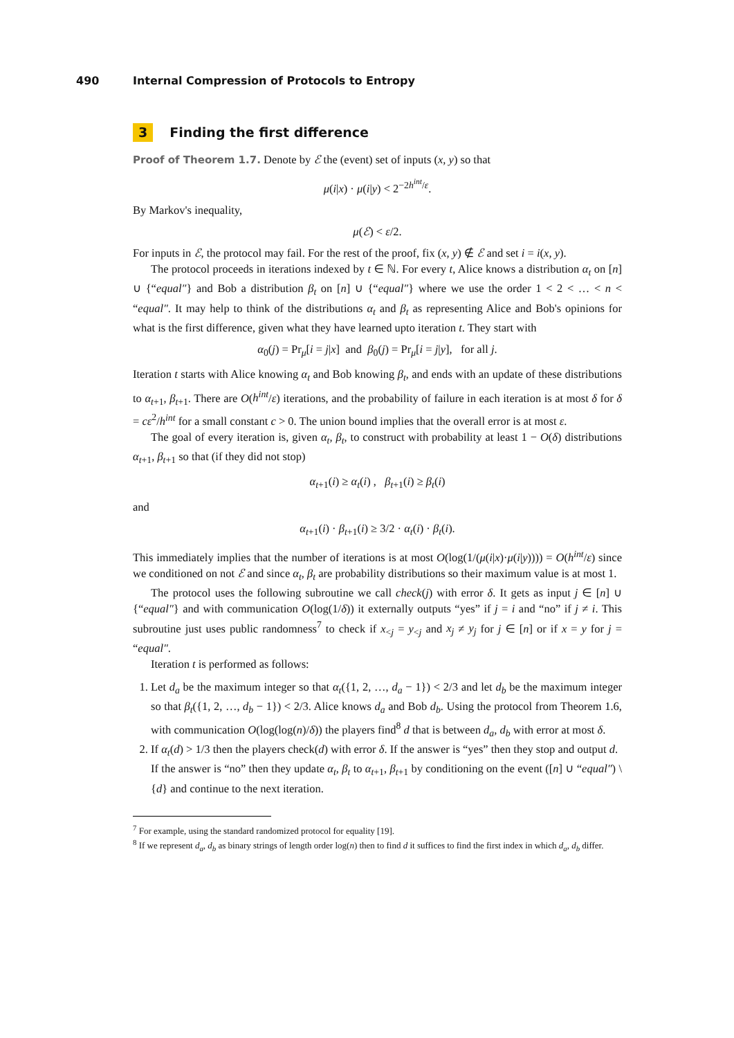490 Internal Compression of Protocols to Entropy
3 Finding the first difference
Proof of Theorem 1.7. Denote by ℰ the (event) set of inputs (x, y) so that
μ(i|x) · μ(i|y) < 2<sup>−2h<sup>int</sup>/ε</sup>.
By Markov's inequality,
μ(ℰ) < ε/2.
For inputs in ℰ, the protocol may fail. For the rest of the proof, fix (x, y) ∉ ℰ and set i = i(x, y).
The protocol proceeds in iterations indexed by t ∈ ℕ. For every t, Alice knows a distribution α<sub>t</sub> on [n] ∪ {“equal″} and Bob a distribution β<sub>t</sub> on [n] ∪ {“equal″} where we use the order 1 < 2 < … < n < “equal″. It may help to think of the distributions α<sub>t</sub> and β<sub>t</sub> as representing Alice and Bob's opinions for what is the first difference, given what they have learned upto iteration t. They start with
α<sub>0</sub>(j) = Pr<sub>μ</sub>[i = j|x] and β<sub>0</sub>(j) = Pr<sub>μ</sub>[i = j|y], for all j.
Iteration t starts with Alice knowing α<sub>t</sub> and Bob knowing β<sub>t</sub>, and ends with an update of these distributions to α<sub>t+1</sub>, β<sub>t+1</sub>. There are O(h<sup>int</sup>/ε) iterations, and the probability of failure in each iteration is at most δ for δ = cε<sup>2</sup>/h<sup>int</sup> for a small constant c > 0. The union bound implies that the overall error is at most ε.
The goal of every iteration is, given α<sub>t</sub>, β<sub>t</sub>, to construct with probability at least 1 − O(δ) distributions α<sub>t+1</sub>, β<sub>t+1</sub> so that (if they did not stop)
α<sub>t+1</sub>(i) ≥ α<sub>t</sub>(i) , β<sub>t+1</sub>(i) ≥ β<sub>t</sub>(i)
and
α<sub>t+1</sub>(i) · β<sub>t+1</sub>(i) ≥ 3/2 · α<sub>t</sub>(i) · β<sub>t</sub>(i).
This immediately implies that the number of iterations is at most O(log(1/(μ(i|x)·μ(i|y)))) = O(h<sup>int</sup>/ε) since we conditioned on not ℰ and since α<sub>t</sub>, β<sub>t</sub> are probability distributions so their maximum value is at most 1.
The protocol uses the following subroutine we call check(j) with error δ. It gets as input j ∈ [n] ∪ {“equal″} and with communication O(log(1/δ)) it externally outputs “yes” if j = i and “no” if j ≠ i. This subroutine just uses public randomness<sup>7</sup> to check if x<sub><j</sub> = y<sub><j</sub> and x<sub>j</sub> ≠ y<sub>j</sub> for j ∈ [n] or if x = y for j = “equal″.
Iteration t is performed as follows:
1. Let d<sub>a</sub> be the maximum integer so that α<sub>t</sub>({1, 2, …, d<sub>a</sub> − 1}) < 2/3 and let d<sub>b</sub> be the maximum integer so that β<sub>t</sub>({1, 2, …, d<sub>b</sub> − 1}) < 2/3. Alice knows d<sub>a</sub> and Bob d<sub>b</sub>. Using the protocol from Theorem 1.6, with communication O(log(log(n)/δ)) the players find<sup>8</sup> d that is between d<sub>a</sub>, d<sub>b</sub> with error at most δ.
2. If α<sub>t</sub>(d) > 1/3 then the players check(d) with error δ. If the answer is “yes” then they stop and output d.
If the answer is “no” then they update α<sub>t</sub>, β<sub>t</sub> to α<sub>t+1</sub>, β<sub>t+1</sub> by conditioning on the event ([n] ∪ “equal″) \ {d} and continue to the next iteration.
<sup>7</sup> For example, using the standard randomized protocol for equality [19].
<sup>8</sup> If we represent d<sub>a</sub>, d<sub>b</sub> as binary strings of length order log(n) then to find d it suffices to find the first index in which d<sub>a</sub>, d<sub>b</sub> differ.